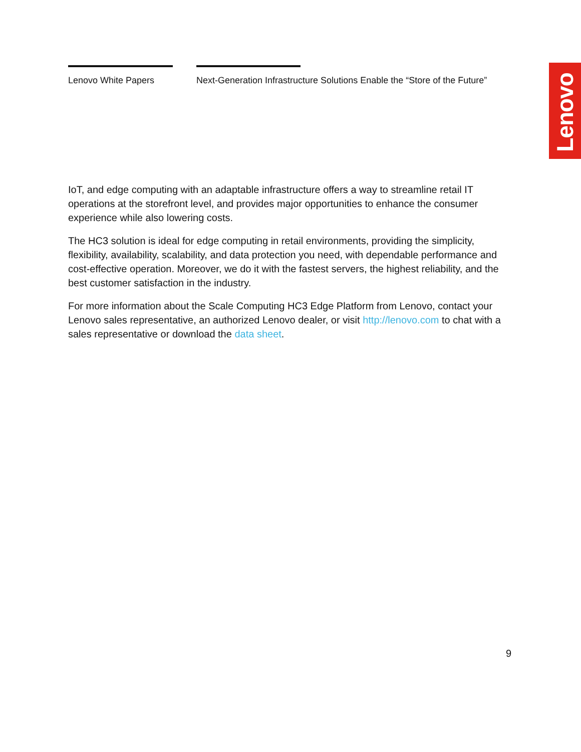Lenovo White Papers Next-Generation Infrastructure Solutions Enable the “Store of the Future”
Lenovo
IoT, and edge computing with an adaptable infrastructure offers a way to streamline retail IT operations at the storefront level, and provides major opportunities to enhance the consumer experience while also lowering costs.
The HC3 solution is ideal for edge computing in retail environments, providing the simplicity, flexibility, availability, scalability, and data protection you need, with dependable performance and cost-effective operation. Moreover, we do it with the fastest servers, the highest reliability, and the best customer satisfaction in the industry.
For more information about the Scale Computing HC3 Edge Platform from Lenovo, contact your Lenovo sales representative, an authorized Lenovo dealer, or visit http://lenovo.com to chat with a sales representative or download the data sheet.
9